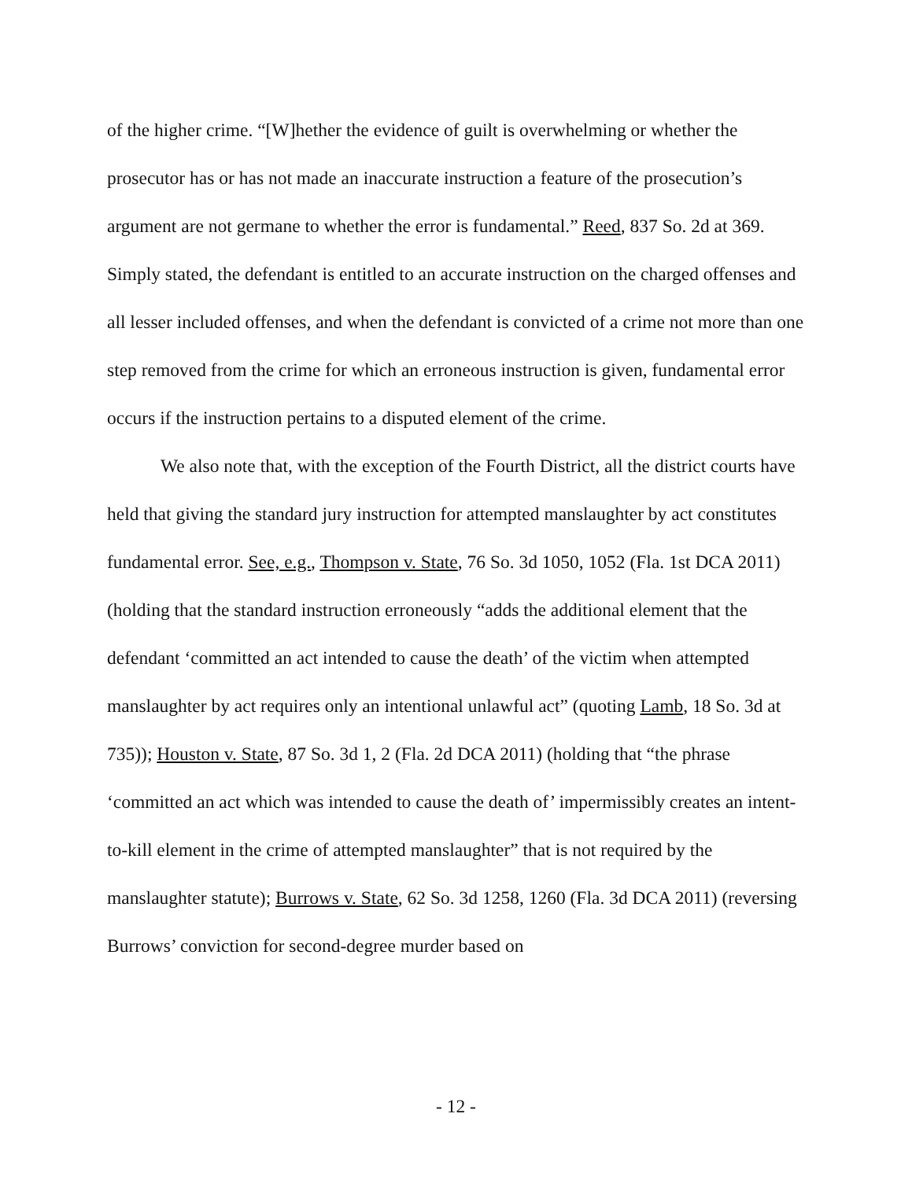of the higher crime. “[W]hether the evidence of guilt is overwhelming or whether the prosecutor has or has not made an inaccurate instruction a feature of the prosecution’s argument are not germane to whether the error is fundamental.” Reed, 837 So. 2d at 369. Simply stated, the defendant is entitled to an accurate instruction on the charged offenses and all lesser included offenses, and when the defendant is convicted of a crime not more than one step removed from the crime for which an erroneous instruction is given, fundamental error occurs if the instruction pertains to a disputed element of the crime.
We also note that, with the exception of the Fourth District, all the district courts have held that giving the standard jury instruction for attempted manslaughter by act constitutes fundamental error. See, e.g., Thompson v. State, 76 So. 3d 1050, 1052 (Fla. 1st DCA 2011) (holding that the standard instruction erroneously “adds the additional element that the defendant ‘committed an act intended to cause the death’ of the victim when attempted manslaughter by act requires only an intentional unlawful act” (quoting Lamb, 18 So. 3d at 735)); Houston v. State, 87 So. 3d 1, 2 (Fla. 2d DCA 2011) (holding that “the phrase ‘committed an act which was intended to cause the death of’ impermissibly creates an intent-to-kill element in the crime of attempted manslaughter” that is not required by the manslaughter statute); Burrows v. State, 62 So. 3d 1258, 1260 (Fla. 3d DCA 2011) (reversing Burrows’ conviction for second-degree murder based on
- 12 -